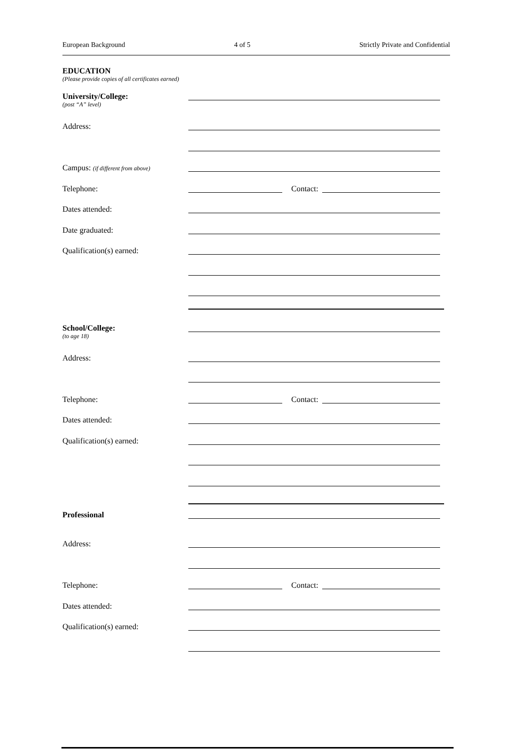European Background 4 of 5 Strictly Private and Confidential
EDUCATION
(Please provide copies of all certificates earned)
University/College:
(post “A” level)
Address:
Campus: (if different from above)
Telephone: Contact:
Dates attended:
Date graduated:
Qualification(s) earned:
School/College:
(to age 18)
Address:
Telephone: Contact:
Dates attended:
Qualification(s) earned:
Professional
Address:
Telephone: Contact:
Dates attended:
Qualification(s) earned: